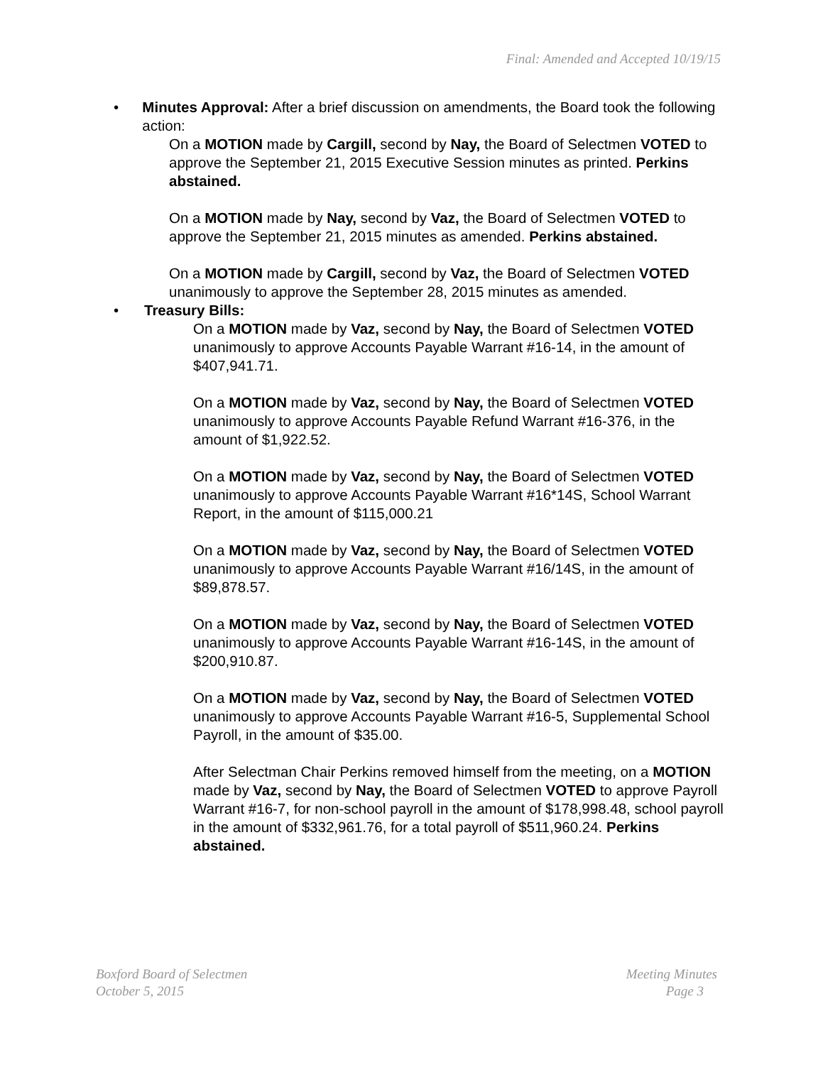Final: Amended and Accepted 10/19/15
• Minutes Approval: After a brief discussion on amendments, the Board took the following action:
On a MOTION made by Cargill, second by Nay, the Board of Selectmen VOTED to approve the September 21, 2015 Executive Session minutes as printed. Perkins abstained.
On a MOTION made by Nay, second by Vaz, the Board of Selectmen VOTED to approve the September 21, 2015 minutes as amended. Perkins abstained.
On a MOTION made by Cargill, second by Vaz, the Board of Selectmen VOTED unanimously to approve the September 28, 2015 minutes as amended.
• Treasury Bills:
On a MOTION made by Vaz, second by Nay, the Board of Selectmen VOTED unanimously to approve Accounts Payable Warrant #16-14, in the amount of $407,941.71.
On a MOTION made by Vaz, second by Nay, the Board of Selectmen VOTED unanimously to approve Accounts Payable Refund Warrant #16-376, in the amount of $1,922.52.
On a MOTION made by Vaz, second by Nay, the Board of Selectmen VOTED unanimously to approve Accounts Payable Warrant #16*14S, School Warrant Report, in the amount of $115,000.21
On a MOTION made by Vaz, second by Nay, the Board of Selectmen VOTED unanimously to approve Accounts Payable Warrant #16/14S, in the amount of $89,878.57.
On a MOTION made by Vaz, second by Nay, the Board of Selectmen VOTED unanimously to approve Accounts Payable Warrant #16-14S, in the amount of $200,910.87.
On a MOTION made by Vaz, second by Nay, the Board of Selectmen VOTED unanimously to approve Accounts Payable Warrant #16-5, Supplemental School Payroll, in the amount of $35.00.
After Selectman Chair Perkins removed himself from the meeting, on a MOTION made by Vaz, second by Nay, the Board of Selectmen VOTED to approve Payroll Warrant #16-7, for non-school payroll in the amount of $178,998.48, school payroll in the amount of $332,961.76, for a total payroll of $511,960.24. Perkins abstained.
Boxford Board of Selectmen
October 5, 2015
Meeting Minutes
Page 3